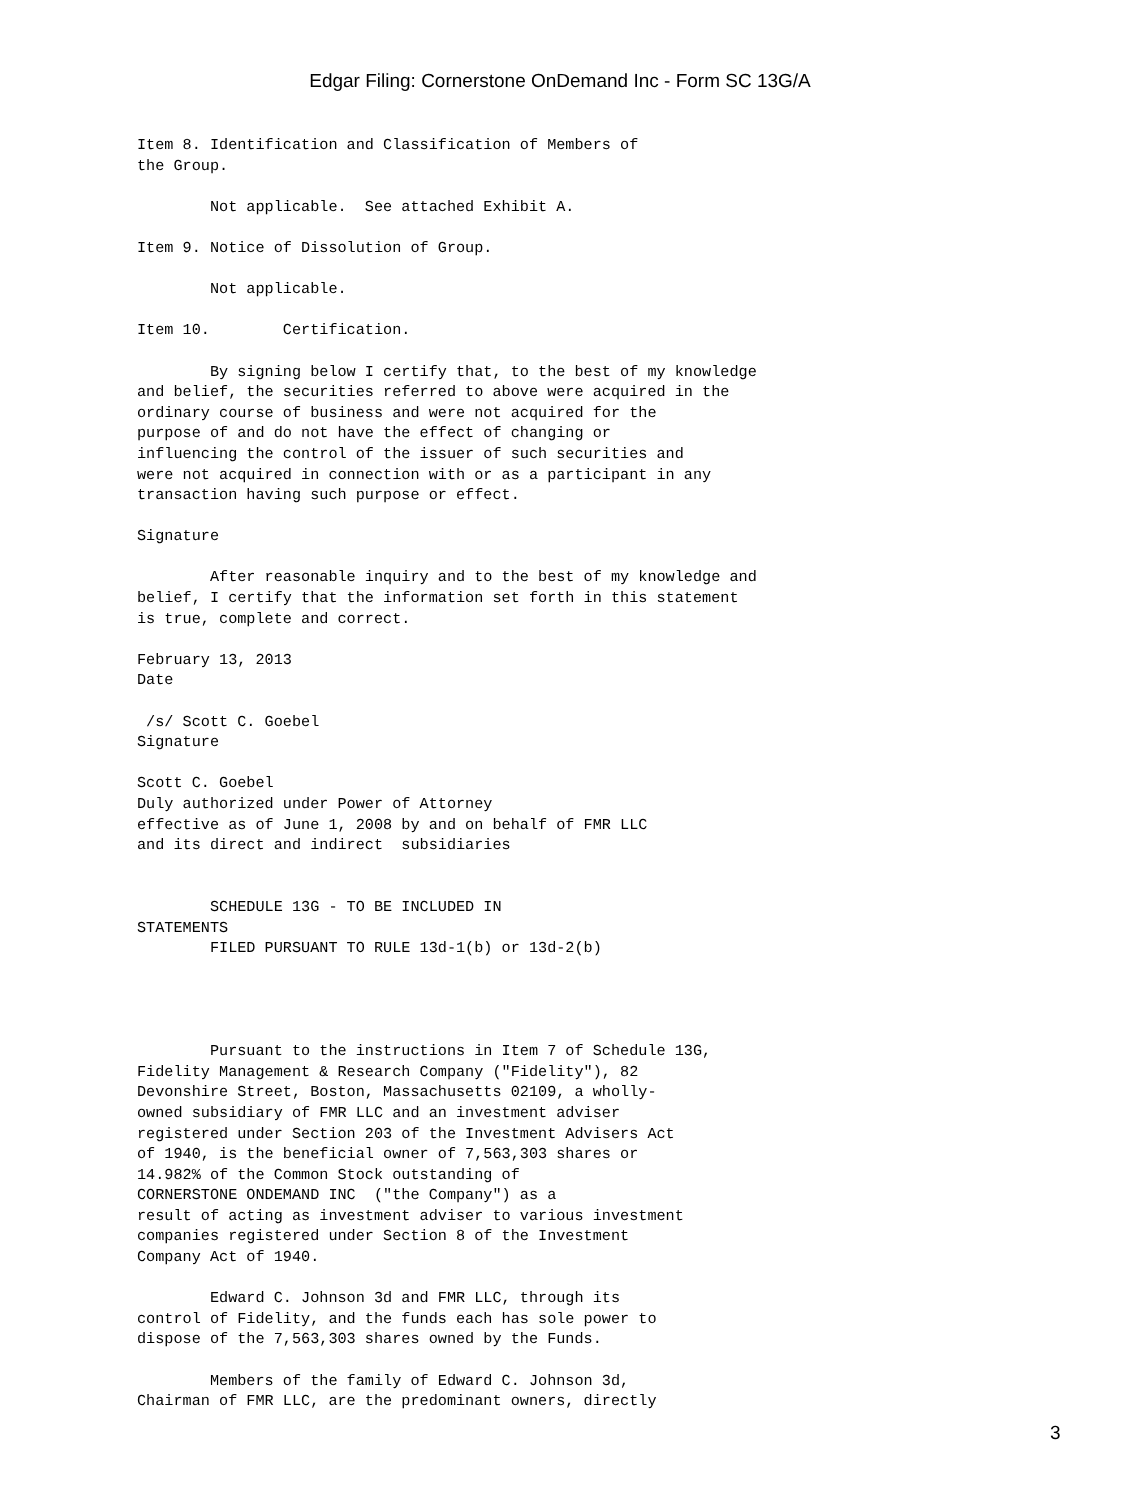Edgar Filing: Cornerstone OnDemand Inc - Form SC 13G/A
Item 8. Identification and Classification of Members of
the Group.

        Not applicable.  See attached Exhibit A.

Item 9. Notice of Dissolution of Group.

        Not applicable.

Item 10.        Certification.

        By signing below I certify that, to the best of my knowledge
and belief, the securities referred to above were acquired in the
ordinary course of business and were not acquired for the
purpose of and do not have the effect of changing or
influencing the control of the issuer of such securities and
were not acquired in connection with or as a participant in any
transaction having such purpose or effect.

Signature

        After reasonable inquiry and to the best of my knowledge and
belief, I certify that the information set forth in this statement
is true, complete and correct.

February 13, 2013
Date

 /s/ Scott C. Goebel
Signature

Scott C. Goebel
Duly authorized under Power of Attorney
effective as of June 1, 2008 by and on behalf of FMR LLC
and its direct and indirect  subsidiaries


        SCHEDULE 13G - TO BE INCLUDED IN
STATEMENTS
        FILED PURSUANT TO RULE 13d-1(b) or 13d-2(b)




        Pursuant to the instructions in Item 7 of Schedule 13G,
Fidelity Management & Research Company ("Fidelity"), 82
Devonshire Street, Boston, Massachusetts 02109, a wholly-
owned subsidiary of FMR LLC and an investment adviser
registered under Section 203 of the Investment Advisers Act
of 1940, is the beneficial owner of 7,563,303 shares or
14.982% of the Common Stock outstanding of
CORNERSTONE ONDEMAND INC  ("the Company") as a
result of acting as investment adviser to various investment
companies registered under Section 8 of the Investment
Company Act of 1940.

        Edward C. Johnson 3d and FMR LLC, through its
control of Fidelity, and the funds each has sole power to
dispose of the 7,563,303 shares owned by the Funds.

        Members of the family of Edward C. Johnson 3d,
Chairman of FMR LLC, are the predominant owners, directly
3